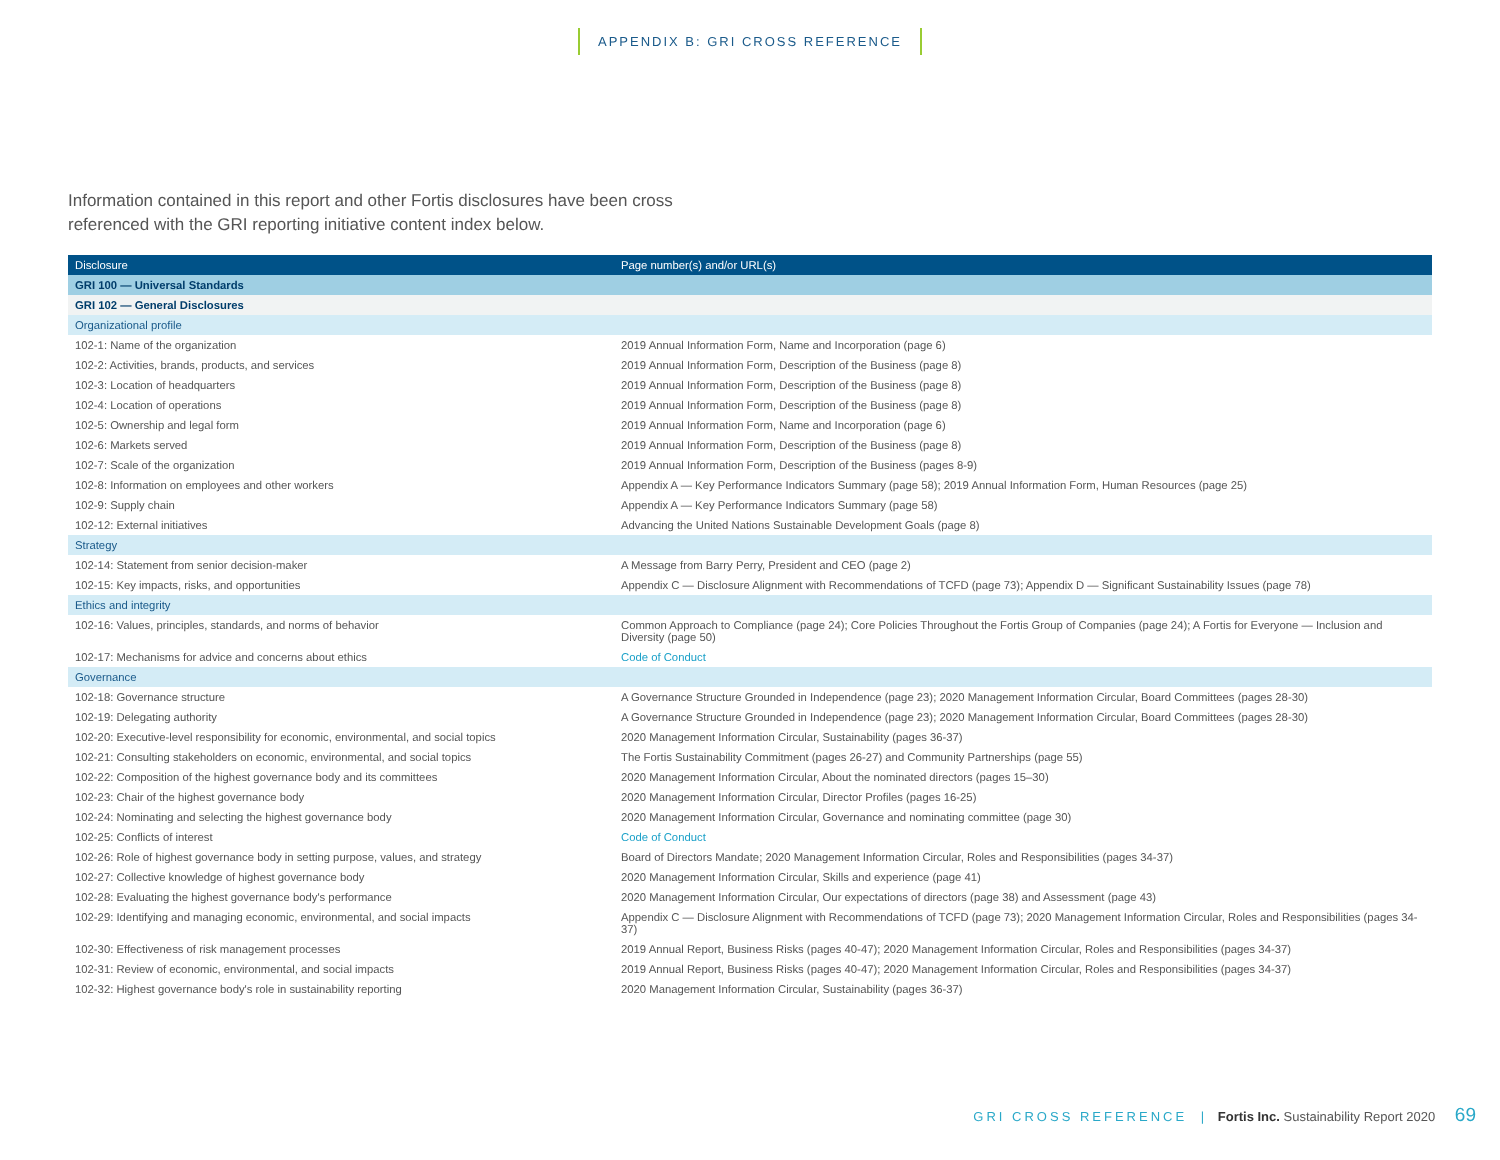APPENDIX B: GRI CROSS REFERENCE
Information contained in this report and other Fortis disclosures have been cross referenced with the GRI reporting initiative content index below.
| Disclosure | Page number(s) and/or URL(s) |
| --- | --- |
| GRI 100 — Universal Standards | |
| GRI 102 — General Disclosures | |
| Organizational profile | |
| 102-1: Name of the organization | 2019 Annual Information Form, Name and Incorporation (page 6) |
| 102-2: Activities, brands, products, and services | 2019 Annual Information Form, Description of the Business (page 8) |
| 102-3: Location of headquarters | 2019 Annual Information Form, Description of the Business (page 8) |
| 102-4: Location of operations | 2019 Annual Information Form, Description of the Business (page 8) |
| 102-5: Ownership and legal form | 2019 Annual Information Form, Name and Incorporation (page 6) |
| 102-6: Markets served | 2019 Annual Information Form, Description of the Business (page 8) |
| 102-7: Scale of the organization | 2019 Annual Information Form, Description of the Business (pages 8-9) |
| 102-8: Information on employees and other workers | Appendix A — Key Performance Indicators Summary (page 58); 2019 Annual Information Form, Human Resources (page 25) |
| 102-9: Supply chain | Appendix A — Key Performance Indicators Summary (page 58) |
| 102-12: External initiatives | Advancing the United Nations Sustainable Development Goals (page 8) |
| Strategy | |
| 102-14: Statement from senior decision-maker | A Message from Barry Perry, President and CEO (page 2) |
| 102-15: Key impacts, risks, and opportunities | Appendix C — Disclosure Alignment with Recommendations of TCFD (page 73); Appendix D — Significant Sustainability Issues (page 78) |
| Ethics and integrity | |
| 102-16: Values, principles, standards, and norms of behavior | Common Approach to Compliance (page 24); Core Policies Throughout the Fortis Group of Companies (page 24); A Fortis for Everyone — Inclusion and Diversity (page 50) |
| 102-17: Mechanisms for advice and concerns about ethics | Code of Conduct |
| Governance | |
| 102-18: Governance structure | A Governance Structure Grounded in Independence (page 23); 2020 Management Information Circular, Board Committees (pages 28-30) |
| 102-19: Delegating authority | A Governance Structure Grounded in Independence (page 23); 2020 Management Information Circular, Board Committees (pages 28-30) |
| 102-20: Executive-level responsibility for economic, environmental, and social topics | 2020 Management Information Circular, Sustainability (pages 36-37) |
| 102-21: Consulting stakeholders on economic, environmental, and social topics | The Fortis Sustainability Commitment (pages 26-27) and Community Partnerships (page 55) |
| 102-22: Composition of the highest governance body and its committees | 2020 Management Information Circular, About the nominated directors (pages 15–30) |
| 102-23: Chair of the highest governance body | 2020 Management Information Circular, Director Profiles (pages 16-25) |
| 102-24: Nominating and selecting the highest governance body | 2020 Management Information Circular, Governance and nominating committee (page 30) |
| 102-25: Conflicts of interest | Code of Conduct |
| 102-26: Role of highest governance body in setting purpose, values, and strategy | Board of Directors Mandate; 2020 Management Information Circular, Roles and Responsibilities (pages 34-37) |
| 102-27: Collective knowledge of highest governance body | 2020 Management Information Circular, Skills and experience (page 41) |
| 102-28: Evaluating the highest governance body's performance | 2020 Management Information Circular, Our expectations of directors (page 38) and Assessment (page 43) |
| 102-29: Identifying and managing economic, environmental, and social impacts | Appendix C — Disclosure Alignment with Recommendations of TCFD (page 73); 2020 Management Information Circular, Roles and Responsibilities (pages 34-37) |
| 102-30: Effectiveness of risk management processes | 2019 Annual Report, Business Risks (pages 40-47); 2020 Management Information Circular, Roles and Responsibilities (pages 34-37) |
| 102-31: Review of economic, environmental, and social impacts | 2019 Annual Report, Business Risks (pages 40-47); 2020 Management Information Circular, Roles and Responsibilities (pages 34-37) |
| 102-32: Highest governance body's role in sustainability reporting | 2020 Management Information Circular, Sustainability (pages 36-37) |
GRI CROSS REFERENCE | Fortis Inc. Sustainability Report 2020 69